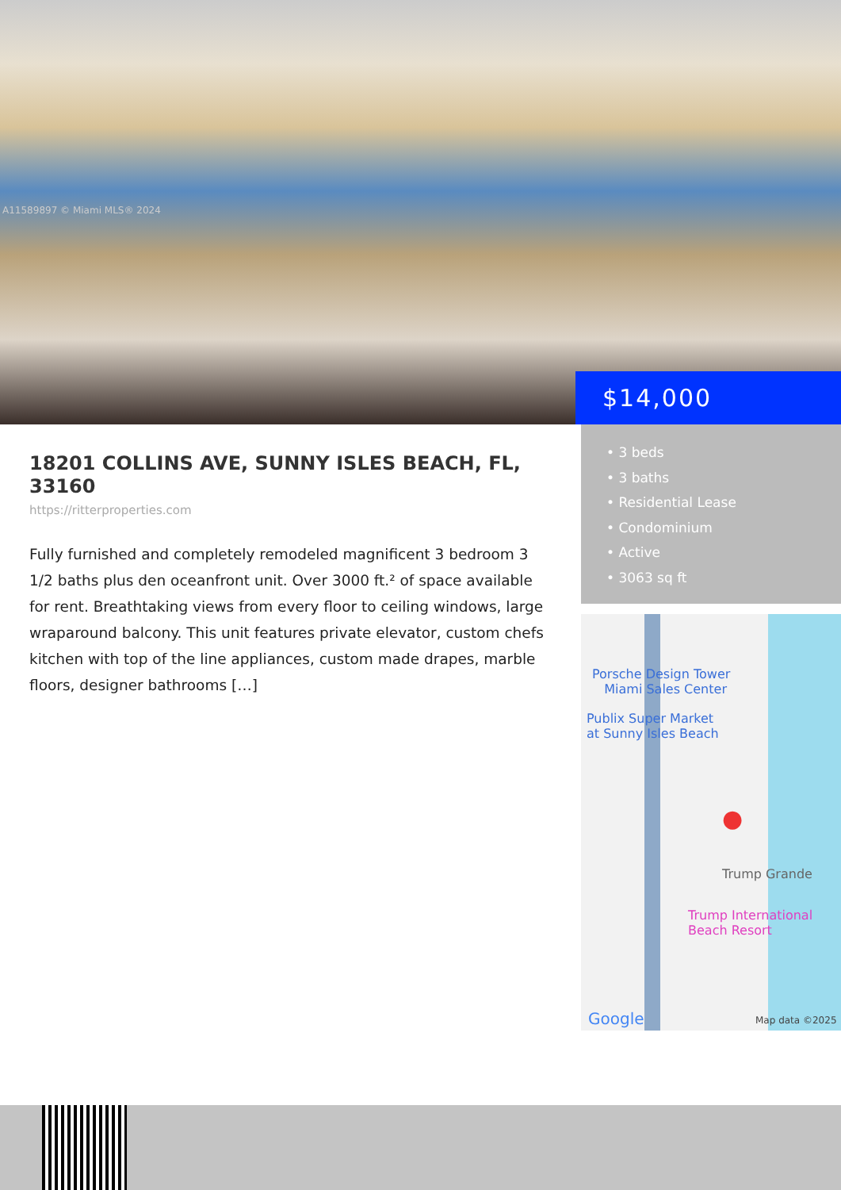A11589897 © Miami MLS® 2024
$14,000
18201 COLLINS AVE, SUNNY ISLES BEACH, FL, 33160
https://ritterproperties.com
Fully furnished and completely remodeled magnificent 3 bedroom 3 1/2 baths plus den oceanfront unit. Over 3000 ft.² of space available for rent. Breathtaking views from every floor to ceiling windows, large wraparound balcony. This unit features private elevator, custom chefs kitchen with top of the line appliances, custom made drapes, marble floors, designer bathrooms […]
• 3 beds
• 3 baths
• Residential Lease
• Condominium
• Active
• 3063 sq ft
Porsche Design Tower
Miami Sales Center
Publix Super Market
at Sunny Isles Beach
●
Trump Grande
Trump International
Beach Resort
Google Map data ©2025